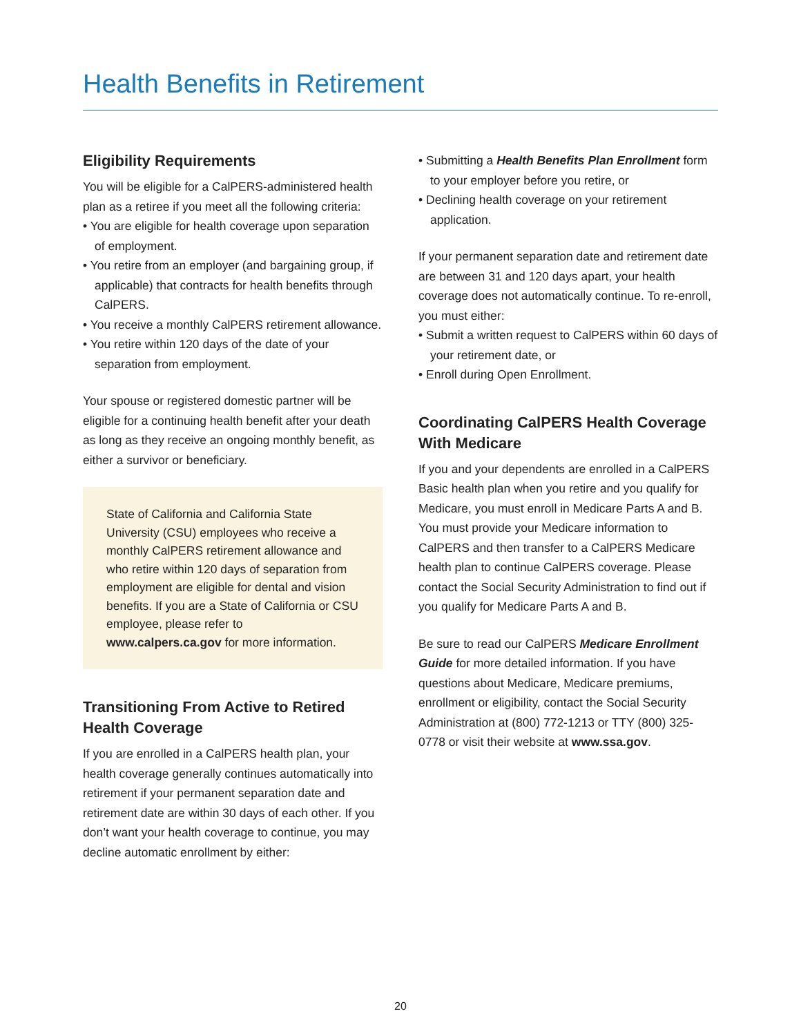Health Benefits in Retirement
Eligibility Requirements
You will be eligible for a CalPERS-administered health plan as a retiree if you meet all the following criteria:
• You are eligible for health coverage upon separation of employment.
• You retire from an employer (and bargaining group, if applicable) that contracts for health benefits through CalPERS.
• You receive a monthly CalPERS retirement allowance.
• You retire within 120 days of the date of your separation from employment.
Your spouse or registered domestic partner will be eligible for a continuing health benefit after your death as long as they receive an ongoing monthly benefit, as either a survivor or beneficiary.
State of California and California State University (CSU) employees who receive a monthly CalPERS retirement allowance and who retire within 120 days of separation from employment are eligible for dental and vision benefits. If you are a State of California or CSU employee, please refer to www.calpers.ca.gov for more information.
Transitioning From Active to Retired Health Coverage
If you are enrolled in a CalPERS health plan, your health coverage generally continues automatically into retirement if your permanent separation date and retirement date are within 30 days of each other. If you don’t want your health coverage to continue, you may decline automatic enrollment by either:
• Submitting a Health Benefits Plan Enrollment form to your employer before you retire, or
• Declining health coverage on your retirement application.
If your permanent separation date and retirement date are between 31 and 120 days apart, your health coverage does not automatically continue. To re-enroll, you must either:
• Submit a written request to CalPERS within 60 days of your retirement date, or
• Enroll during Open Enrollment.
Coordinating CalPERS Health Coverage With Medicare
If you and your dependents are enrolled in a CalPERS Basic health plan when you retire and you qualify for Medicare, you must enroll in Medicare Parts A and B. You must provide your Medicare information to CalPERS and then transfer to a CalPERS Medicare health plan to continue CalPERS coverage. Please contact the Social Security Administration to find out if you qualify for Medicare Parts A and B.
Be sure to read our CalPERS Medicare Enrollment Guide for more detailed information. If you have questions about Medicare, Medicare premiums, enrollment or eligibility, contact the Social Security Administration at (800) 772-1213 or TTY (800) 325-0778 or visit their website at www.ssa.gov.
20